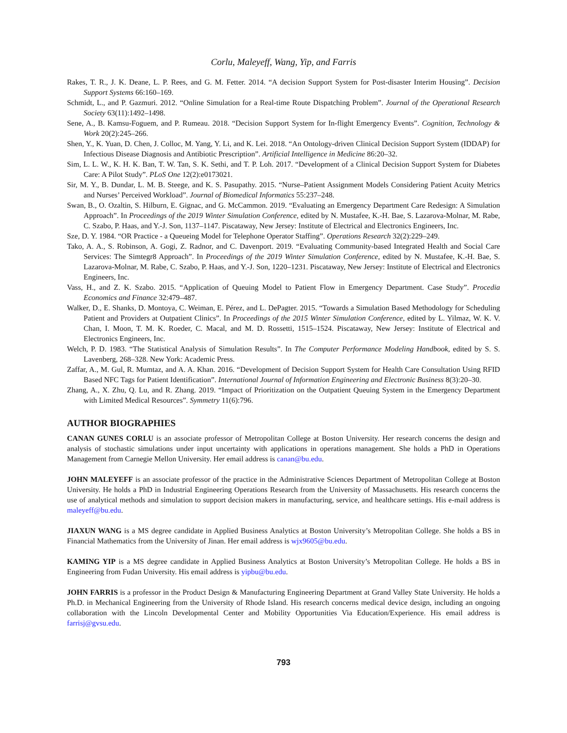Corlu, Maleyeff, Wang, Yip, and Farris
Rakes, T. R., J. K. Deane, L. P. Rees, and G. M. Fetter. 2014. “A decision Support System for Post-disaster Interim Housing”. Decision Support Systems 66:160–169.
Schmidt, L., and P. Gazmuri. 2012. “Online Simulation for a Real-time Route Dispatching Problem”. Journal of the Operational Research Society 63(11):1492–1498.
Sene, A., B. Kamsu-Foguem, and P. Rumeau. 2018. “Decision Support System for In-flight Emergency Events”. Cognition, Technology & Work 20(2):245–266.
Shen, Y., K. Yuan, D. Chen, J. Colloc, M. Yang, Y. Li, and K. Lei. 2018. “An Ontology-driven Clinical Decision Support System (IDDAP) for Infectious Disease Diagnosis and Antibiotic Prescription”. Artificial Intelligence in Medicine 86:20–32.
Sim, L. L. W., K. H. K. Ban, T. W. Tan, S. K. Sethi, and T. P. Loh. 2017. “Development of a Clinical Decision Support System for Diabetes Care: A Pilot Study”. PLoS One 12(2):e0173021.
Sir, M. Y., B. Dundar, L. M. B. Steege, and K. S. Pasupathy. 2015. “Nurse–Patient Assignment Models Considering Patient Acuity Metrics and Nurses’ Perceived Workload”. Journal of Biomedical Informatics 55:237–248.
Swan, B., O. Ozaltin, S. Hilburn, E. Gignac, and G. McCammon. 2019. “Evaluating an Emergency Department Care Redesign: A Simulation Approach”. In Proceedings of the 2019 Winter Simulation Conference, edited by N. Mustafee, K.-H. Bae, S. Lazarova-Molnar, M. Rabe, C. Szabo, P. Haas, and Y.-J. Son, 1137–1147. Piscataway, New Jersey: Institute of Electrical and Electronics Engineers, Inc.
Sze, D. Y. 1984. “OR Practice - a Queueing Model for Telephone Operator Staffing”. Operations Research 32(2):229–249.
Tako, A. A., S. Robinson, A. Gogi, Z. Radnor, and C. Davenport. 2019. “Evaluating Community-based Integrated Health and Social Care Services: The Simtegr8 Approach”. In Proceedings of the 2019 Winter Simulation Conference, edited by N. Mustafee, K.-H. Bae, S. Lazarova-Molnar, M. Rabe, C. Szabo, P. Haas, and Y.-J. Son, 1220–1231. Piscataway, New Jersey: Institute of Electrical and Electronics Engineers, Inc.
Vass, H., and Z. K. Szabo. 2015. “Application of Queuing Model to Patient Flow in Emergency Department. Case Study”. Procedia Economics and Finance 32:479–487.
Walker, D., E. Shanks, D. Montoya, C. Weiman, E. Pérez, and L. DePagter. 2015. “Towards a Simulation Based Methodology for Scheduling Patient and Providers at Outpatient Clinics”. In Proceedings of the 2015 Winter Simulation Conference, edited by L. Yilmaz, W. K. V. Chan, I. Moon, T. M. K. Roeder, C. Macal, and M. D. Rossetti, 1515–1524. Piscataway, New Jersey: Institute of Electrical and Electronics Engineers, Inc.
Welch, P. D. 1983. “The Statistical Analysis of Simulation Results”. In The Computer Performance Modeling Handbook, edited by S. S. Lavenberg, 268–328. New York: Academic Press.
Zaffar, A., M. Gul, R. Mumtaz, and A. A. Khan. 2016. “Development of Decision Support System for Health Care Consultation Using RFID Based NFC Tags for Patient Identification”. International Journal of Information Engineering and Electronic Business 8(3):20–30.
Zhang, A., X. Zhu, Q. Lu, and R. Zhang. 2019. “Impact of Prioritization on the Outpatient Queuing System in the Emergency Department with Limited Medical Resources”. Symmetry 11(6):796.
AUTHOR BIOGRAPHIES
CANAN GUNES CORLU is an associate professor of Metropolitan College at Boston University. Her research concerns the design and analysis of stochastic simulations under input uncertainty with applications in operations management. She holds a PhD in Operations Management from Carnegie Mellon University. Her email address is canan@bu.edu.
JOHN MALEYEFF is an associate professor of the practice in the Administrative Sciences Department of Metropolitan College at Boston University. He holds a PhD in Industrial Engineering Operations Research from the University of Massachusetts. His research concerns the use of analytical methods and simulation to support decision makers in manufacturing, service, and healthcare settings. His e-mail address is maleyeff@bu.edu.
JIAXUN WANG is a MS degree candidate in Applied Business Analytics at Boston University’s Metropolitan College. She holds a BS in Financial Mathematics from the University of Jinan. Her email address is wjx9605@bu.edu.
KAMING YIP is a MS degree candidate in Applied Business Analytics at Boston University’s Metropolitan College. He holds a BS in Engineering from Fudan University. His email address is yipbu@bu.edu.
JOHN FARRIS is a professor in the Product Design & Manufacturing Engineering Department at Grand Valley State University. He holds a Ph.D. in Mechanical Engineering from the University of Rhode Island. His research concerns medical device design, including an ongoing collaboration with the Lincoln Developmental Center and Mobility Opportunities Via Education/Experience. His email address is farrisj@gvsu.edu.
793